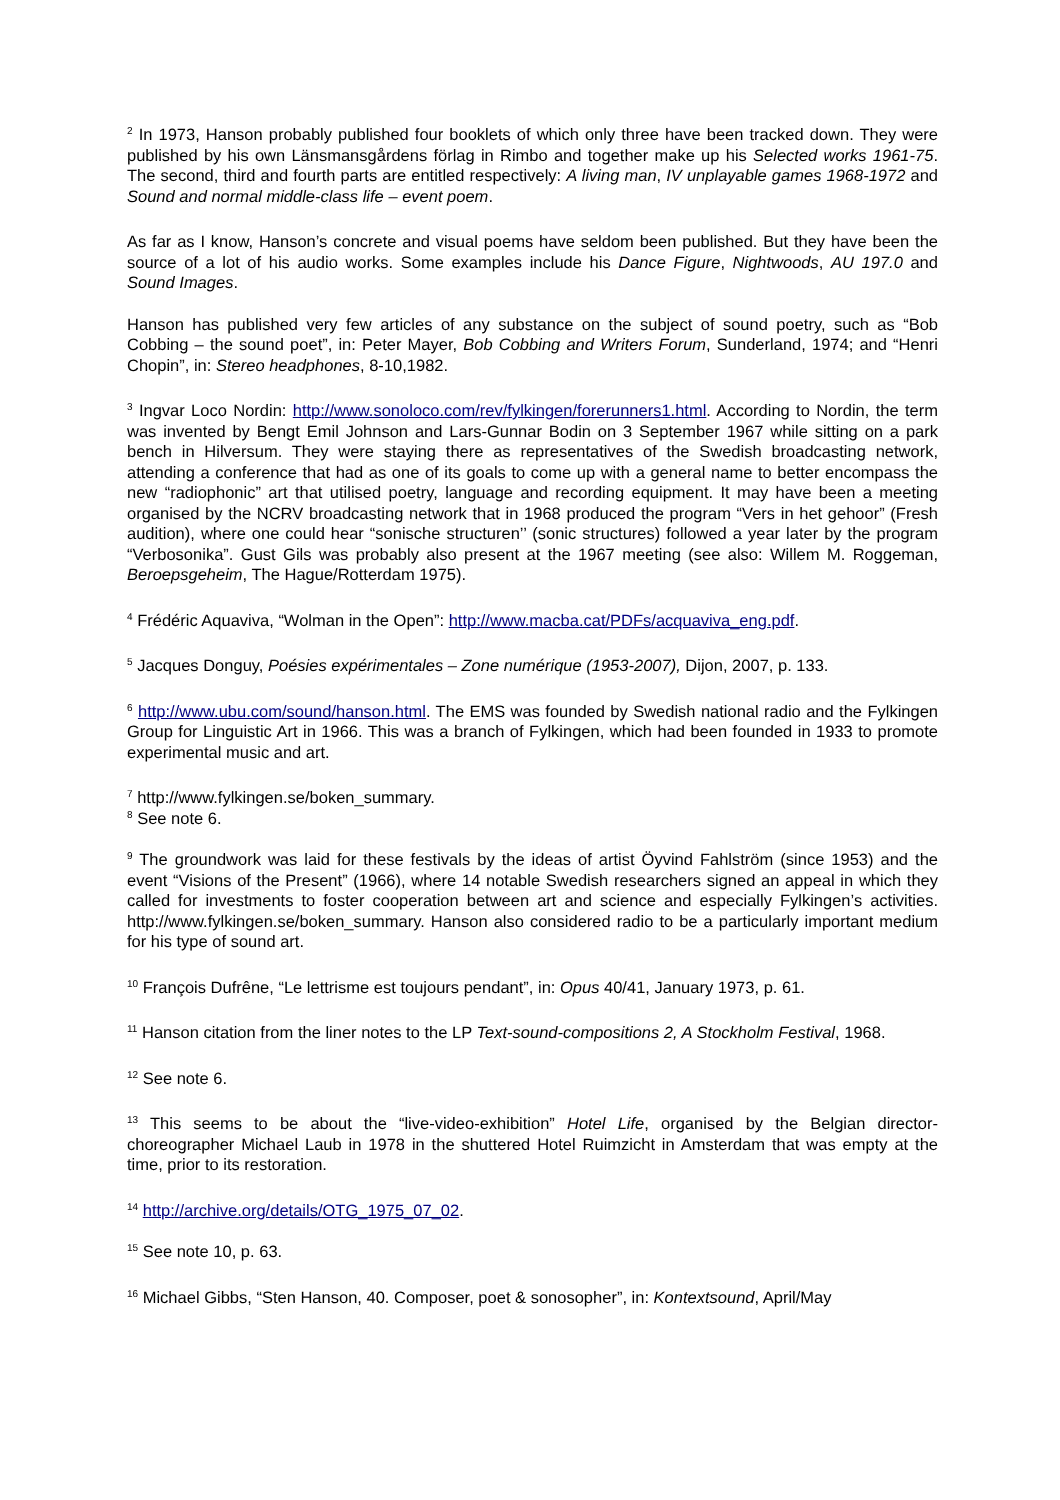<sup>2</sup> In 1973, Hanson probably published four booklets of which only three have been tracked down. They were published by his own Länsmansgårdens förlag in Rimbo and together make up his Selected works 1961-75. The second, third and fourth parts are entitled respectively: A living man, IV unplayable games 1968-1972 and Sound and normal middle-class life – event poem.
As far as I know, Hanson’s concrete and visual poems have seldom been published. But they have been the source of a lot of his audio works. Some examples include his Dance Figure, Nightwoods, AU 197.0 and Sound Images.
Hanson has published very few articles of any substance on the subject of sound poetry, such as “Bob Cobbing – the sound poet”, in: Peter Mayer, Bob Cobbing and Writers Forum, Sunderland, 1974; and “Henri Chopin”, in: Stereo headphones, 8-10,1982.
<sup>3</sup> Ingvar Loco Nordin: http://www.sonoloco.com/rev/fylkingen/forerunners1.html. According to Nordin, the term was invented by Bengt Emil Johnson and Lars-Gunnar Bodin on 3 September 1967 while sitting on a park bench in Hilversum. They were staying there as representatives of the Swedish broadcasting network, attending a conference that had as one of its goals to come up with a general name to better encompass the new “radiophonic” art that utilised poetry, language and recording equipment. It may have been a meeting organised by the NCRV broadcasting network that in 1968 produced the program “Vers in het gehoor” (Fresh audition), where one could hear “sonische structuren’’ (sonic structures) followed a year later by the program “Verbosonika”. Gust Gils was probably also present at the 1967 meeting (see also: Willem M. Roggeman, Beroepsgeheim, The Hague/Rotterdam 1975).
<sup>4</sup> Frédéric Aquaviva, “Wolman in the Open”: http://www.macba.cat/PDFs/acquaviva_eng.pdf.
<sup>5</sup> Jacques Donguy, Poésies expérimentales – Zone numérique (1953-2007), Dijon, 2007, p. 133.
<sup>6</sup> http://www.ubu.com/sound/hanson.html. The EMS was founded by Swedish national radio and the Fylkingen Group for Linguistic Art in 1966. This was a branch of Fylkingen, which had been founded in 1933 to promote experimental music and art.
<sup>7</sup> http://www.fylkingen.se/boken_summary.
<sup>8</sup> See note 6.
<sup>9</sup> The groundwork was laid for these festivals by the ideas of artist Öyvind Fahlström (since 1953) and the event “Visions of the Present” (1966), where 14 notable Swedish researchers signed an appeal in which they called for investments to foster cooperation between art and science and especially Fylkingen’s activities. http://www.fylkingen.se/boken_summary. Hanson also considered radio to be a particularly important medium for his type of sound art.
<sup>10</sup> François Dufrêne, “Le lettrisme est toujours pendant”, in: Opus 40/41, January 1973, p. 61.
<sup>11</sup> Hanson citation from the liner notes to the LP Text-sound-compositions 2, A Stockholm Festival, 1968.
<sup>12</sup> See note 6.
<sup>13</sup> This seems to be about the “live-video-exhibition” Hotel Life, organised by the Belgian director-choreographer Michael Laub in 1978 in the shuttered Hotel Ruimzicht in Amsterdam that was empty at the time, prior to its restoration.
<sup>14</sup> http://archive.org/details/OTG_1975_07_02.
<sup>15</sup> See note 10, p. 63.
<sup>16</sup> Michael Gibbs, “Sten Hanson, 40. Composer, poet & sonosopher”, in: Kontextsound, April/May